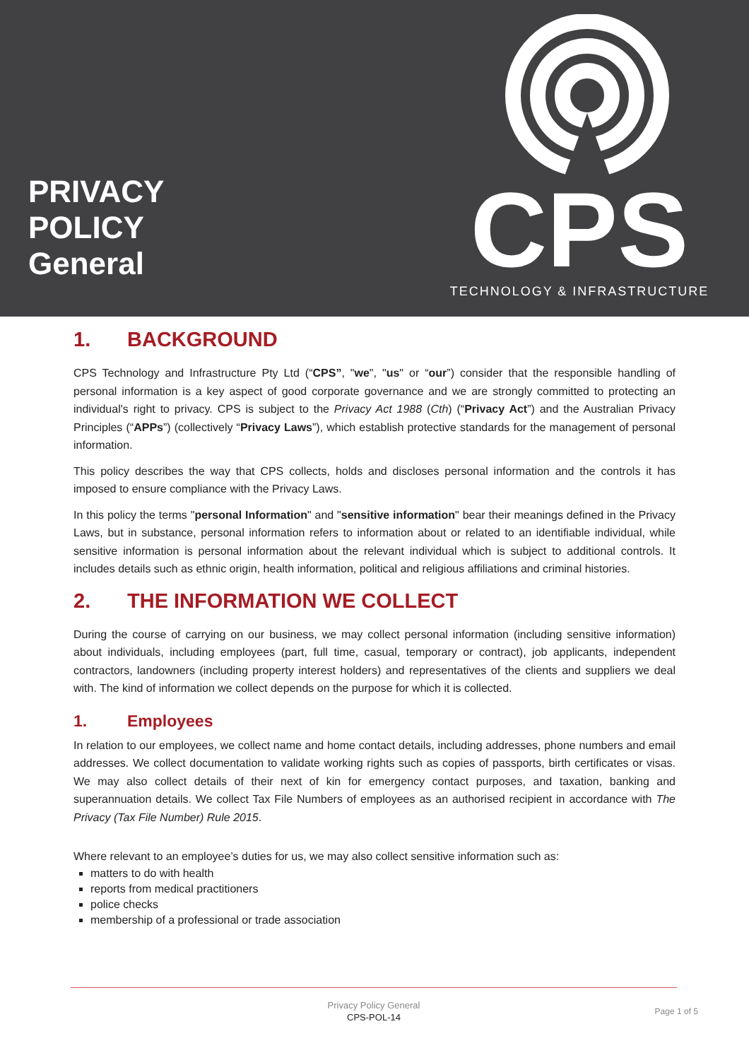PRIVACY
POLICY
General
CPS
TECHNOLOGY & INFRASTRUCTURE
1. BACKGROUND
CPS Technology and Infrastructure Pty Ltd (“CPS”, "we", "us" or “our”) consider that the responsible handling of personal information is a key aspect of good corporate governance and we are strongly committed to protecting an individual's right to privacy. CPS is subject to the Privacy Act 1988 (Cth) (“Privacy Act”) and the Australian Privacy Principles (“APPs”) (collectively “Privacy Laws”), which establish protective standards for the management of personal information.
This policy describes the way that CPS collects, holds and discloses personal information and the controls it has imposed to ensure compliance with the Privacy Laws.
In this policy the terms "personal Information" and "sensitive information" bear their meanings defined in the Privacy Laws, but in substance, personal information refers to information about or related to an identifiable individual, while sensitive information is personal information about the relevant individual which is subject to additional controls. It includes details such as ethnic origin, health information, political and religious affiliations and criminal histories.
2. THE INFORMATION WE COLLECT
During the course of carrying on our business, we may collect personal information (including sensitive information) about individuals, including employees (part, full time, casual, temporary or contract), job applicants, independent contractors, landowners (including property interest holders) and representatives of the clients and suppliers we deal with. The kind of information we collect depends on the purpose for which it is collected.
1. Employees
In relation to our employees, we collect name and home contact details, including addresses, phone numbers and email addresses. We collect documentation to validate working rights such as copies of passports, birth certificates or visas. We may also collect details of their next of kin for emergency contact purposes, and taxation, banking and superannuation details. We collect Tax File Numbers of employees as an authorised recipient in accordance with The Privacy (Tax File Number) Rule 2015.
Where relevant to an employee’s duties for us, we may also collect sensitive information such as:
matters to do with health
reports from medical practitioners
police checks
membership of a professional or trade association
Privacy Policy General
CPS-POL-14
Page 1 of 5